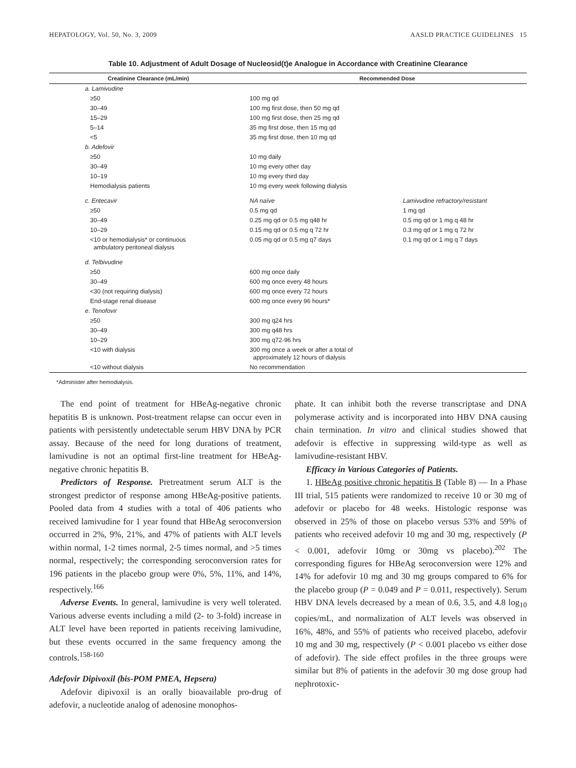HEPATOLOGY, Vol. 50, No. 3, 2009 AASLD PRACTICE GUIDELINES 15
Table 10. Adjustment of Adult Dosage of Nucleosid(t)e Analogue in Accordance with Creatinine Clearance
| Creatinine Clearance (mL/min) | Recommended Dose | |
| --- | --- | --- |
| a. Lamivudine | | |
| ≥50 | 100 mg qd | |
| 30–49 | 100 mg first dose, then 50 mg qd | |
| 15–29 | 100 mg first dose, then 25 mg qd | |
| 5–14 | 35 mg first dose, then 15 mg qd | |
| <5 | 35 mg first dose, then 10 mg qd | |
| b. Adefovir | | |
| ≥50 | 10 mg daily | |
| 30–49 | 10 mg every other day | |
| 10–19 | 10 mg every third day | |
| Hemodialysis patients | 10 mg every week following dialysis | |
| c. Entecavir | NA naïve | Lamivudine refractory/resistant |
| ≥50 | 0.5 mg qd | 1 mg qd |
| 30–49 | 0.25 mg qd or 0.5 mg q48 hr | 0.5 mg qd or 1 mg q 48 hr |
| 10–29 | 0.15 mg qd or 0.5 mg q 72 hr | 0.3 mg qd or 1 mg q 72 hr |
| <10 or hemodialysis* or continuous ambulatory peritoneal dialysis | 0.05 mg qd or 0.5 mg q7 days | 0.1 mg qd or 1 mg q 7 days |
| d. Telbivudine | | |
| ≥50 | 600 mg once daily | |
| 30–49 | 600 mg once every 48 hours | |
| <30 (not requiring dialysis) | 600 mg once every 72 hours | |
| End-stage renal disease | 600 mg once every 96 hours* | |
| e. Tenofovir | | |
| ≥50 | 300 mg q24 hrs | |
| 30–49 | 300 mg q48 hrs | |
| 10–29 | 300 mg q72-96 hrs | |
| <10 with dialysis | 300 mg once a week or after a total of approximately 12 hours of dialysis | |
| <10 without dialysis | No recommendation | |
*Administer after hemodialysis.
The end point of treatment for HBeAg-negative chronic hepatitis B is unknown. Post-treatment relapse can occur even in patients with persistently undetectable serum HBV DNA by PCR assay. Because of the need for long durations of treatment, lamivudine is not an optimal first-line treatment for HBeAg-negative chronic hepatitis B.
Predictors of Response. Pretreatment serum ALT is the strongest predictor of response among HBeAg-positive patients. Pooled data from 4 studies with a total of 406 patients who received lamivudine for 1 year found that HBeAg seroconversion occurred in 2%, 9%, 21%, and 47% of patients with ALT levels within normal, 1-2 times normal, 2-5 times normal, and >5 times normal, respectively; the corresponding seroconversion rates for 196 patients in the placebo group were 0%, 5%, 11%, and 14%, respectively.<sup>166</sup>
Adverse Events. In general, lamivudine is very well tolerated. Various adverse events including a mild (2- to 3-fold) increase in ALT level have been reported in patients receiving lamivudine, but these events occurred in the same frequency among the controls.<sup>158-160</sup>
Adefovir Dipivoxil (bis-POM PMEA, Hepsera)
Adefovir dipivoxil is an orally bioavailable pro-drug of adefovir, a nucleotide analog of adenosine monophos-
phate. It can inhibit both the reverse transcriptase and DNA polymerase activity and is incorporated into HBV DNA causing chain termination. In vitro and clinical studies showed that adefovir is effective in suppressing wild-type as well as lamivudine-resistant HBV.
Efficacy in Various Categories of Patients.
1. HBeAg positive chronic hepatitis B (Table 8) — In a Phase III trial, 515 patients were randomized to receive 10 or 30 mg of adefovir or placebo for 48 weeks. Histologic response was observed in 25% of those on placebo versus 53% and 59% of patients who received adefovir 10 mg and 30 mg, respectively (P < 0.001, adefovir 10mg or 30mg vs placebo).<sup>202</sup> The corresponding figures for HBeAg seroconversion were 12% and 14% for adefovir 10 mg and 30 mg groups compared to 6% for the placebo group (P = 0.049 and P = 0.011, respectively). Serum HBV DNA levels decreased by a mean of 0.6, 3.5, and 4.8 log<sub>10</sub> copies/mL, and normalization of ALT levels was observed in 16%, 48%, and 55% of patients who received placebo, adefovir 10 mg and 30 mg, respectively (P < 0.001 placebo vs either dose of adefovir). The side effect profiles in the three groups were similar but 8% of patients in the adefovir 30 mg dose group had nephrotoxic-